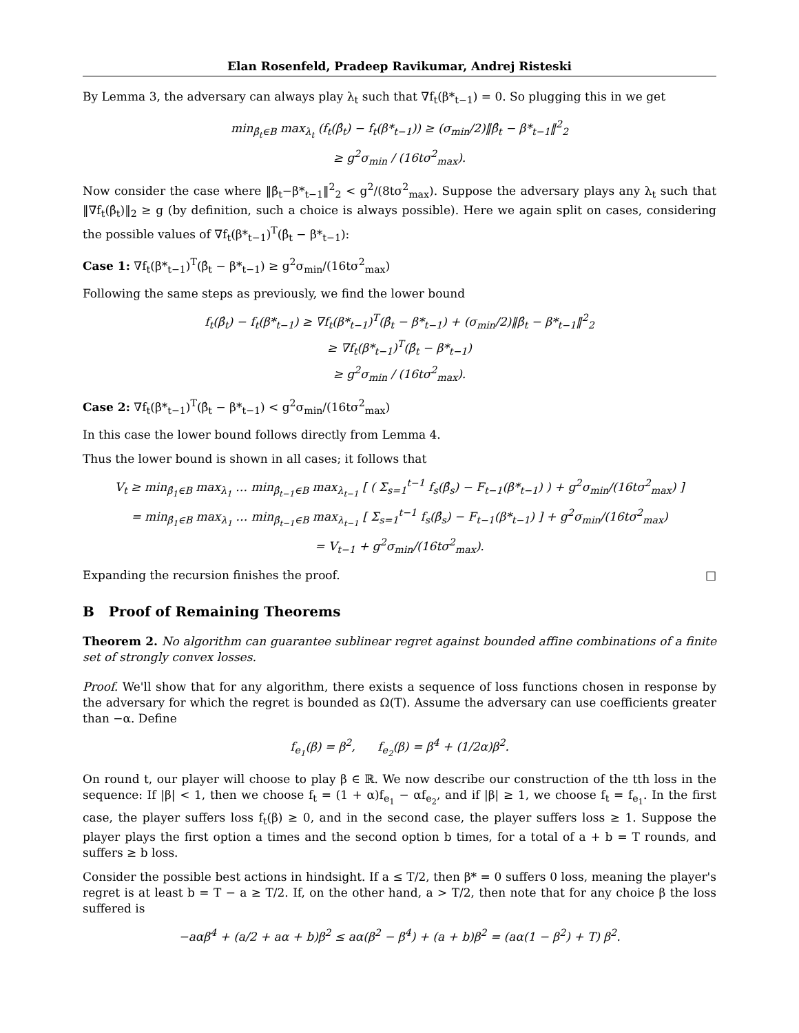Elan Rosenfeld, Pradeep Ravikumar, Andrej Risteski
By Lemma 3, the adversary can always play λ<sub>t</sub> such that ∇f<sub>t</sub>(β*<sub>t−1</sub>) = 0. So plugging this in we get
min<sub>β̂<sub>t</sub>∈B</sub> max<sub>λ<sub>t</sub></sub> (f<sub>t</sub>(β̂<sub>t</sub>) − f<sub>t</sub>(β*<sub>t−1</sub>)) ≥ (σ<sub>min</sub>/2)‖β̂<sub>t</sub> − β*<sub>t−1</sub>‖<sup>2</sup><sub>2</sub>
≥ g<sup>2</sup>σ<sub>min</sub> / (16tσ<sup>2</sup><sub>max</sub>).
Now consider the case where ‖β̂<sub>t</sub>−β*<sub>t−1</sub>‖<sup>2</sup><sub>2</sub> < g<sup>2</sup>/(8tσ<sup>2</sup><sub>max</sub>). Suppose the adversary plays any λ<sub>t</sub> such that ‖∇f<sub>t</sub>(β̂<sub>t</sub>)‖<sub>2</sub> ≥ g (by definition, such a choice is always possible). Here we again split on cases, considering the possible values of ∇f<sub>t</sub>(β*<sub>t−1</sub>)<sup>T</sup>(β̂<sub>t</sub> − β*<sub>t−1</sub>):
Case 1: ∇f<sub>t</sub>(β*<sub>t−1</sub>)<sup>T</sup>(β̂<sub>t</sub> − β*<sub>t−1</sub>) ≥ g<sup>2</sup>σ<sub>min</sub>/(16tσ<sup>2</sup><sub>max</sub>)
Following the same steps as previously, we find the lower bound
f<sub>t</sub>(β̂<sub>t</sub>) − f<sub>t</sub>(β*<sub>t−1</sub>) ≥ ∇f<sub>t</sub>(β*<sub>t−1</sub>)<sup>T</sup>(β̂<sub>t</sub> − β*<sub>t−1</sub>) + (σ<sub>min</sub>/2)‖β̂<sub>t</sub> − β*<sub>t−1</sub>‖<sup>2</sup><sub>2</sub>
≥ ∇f<sub>t</sub>(β*<sub>t−1</sub>)<sup>T</sup>(β̂<sub>t</sub> − β*<sub>t−1</sub>)
≥ g<sup>2</sup>σ<sub>min</sub> / (16tσ<sup>2</sup><sub>max</sub>).
Case 2: ∇f<sub>t</sub>(β*<sub>t−1</sub>)<sup>T</sup>(β̂<sub>t</sub> − β*<sub>t−1</sub>) < g<sup>2</sup>σ<sub>min</sub>/(16tσ<sup>2</sup><sub>max</sub>)
In this case the lower bound follows directly from Lemma 4.
Thus the lower bound is shown in all cases; it follows that
V<sub>t</sub> ≥ min<sub>β̂<sub>1</sub>∈B</sub> max<sub>λ<sub>1</sub></sub> … min<sub>β̂<sub>t−1</sub>∈B</sub> max<sub>λ<sub>t−1</sub></sub> [ ( Σ<sub>s=1</sub><sup>t−1</sup> f<sub>s</sub>(β̂<sub>s</sub>) − F<sub>t−1</sub>(β*<sub>t−1</sub>) ) + g<sup>2</sup>σ<sub>min</sub>/(16tσ<sup>2</sup><sub>max</sub>) ]
= min<sub>β̂<sub>1</sub>∈B</sub> max<sub>λ<sub>1</sub></sub> … min<sub>β̂<sub>t−1</sub>∈B</sub> max<sub>λ<sub>t−1</sub></sub> [ Σ<sub>s=1</sub><sup>t−1</sup> f<sub>s</sub>(β̂<sub>s</sub>) − F<sub>t−1</sub>(β*<sub>t−1</sub>) ] + g<sup>2</sup>σ<sub>min</sub>/(16tσ<sup>2</sup><sub>max</sub>)
= V<sub>t−1</sub> + g<sup>2</sup>σ<sub>min</sub>/(16tσ<sup>2</sup><sub>max</sub>).
Expanding the recursion finishes the proof. □
B Proof of Remaining Theorems
Theorem 2. No algorithm can guarantee sublinear regret against bounded affine combinations of a finite set of strongly convex losses.
Proof. We'll show that for any algorithm, there exists a sequence of loss functions chosen in response by the adversary for which the regret is bounded as Ω(T). Assume the adversary can use coefficients greater than −α. Define
f<sub>e<sub>1</sub></sub>(β) = β<sup>2</sup>, f<sub>e<sub>2</sub></sub>(β) = β<sup>4</sup> + (1/2α)β<sup>2</sup>.
On round t, our player will choose to play β ∈ ℝ. We now describe our construction of the tth loss in the sequence: If |β| < 1, then we choose f<sub>t</sub> = (1 + α)f<sub>e<sub>1</sub></sub> − αf<sub>e<sub>2</sub></sub>, and if |β| ≥ 1, we choose f<sub>t</sub> = f<sub>e<sub>1</sub></sub>. In the first case, the player suffers loss f<sub>t</sub>(β) ≥ 0, and in the second case, the player suffers loss ≥ 1. Suppose the player plays the first option a times and the second option b times, for a total of a + b = T rounds, and suffers ≥ b loss.
Consider the possible best actions in hindsight. If a ≤ T/2, then β* = 0 suffers 0 loss, meaning the player's regret is at least b = T − a ≥ T/2. If, on the other hand, a > T/2, then note that for any choice β the loss suffered is
−aαβ<sup>4</sup> + (a/2 + aα + b)β<sup>2</sup> ≤ aα(β<sup>2</sup> − β<sup>4</sup>) + (a + b)β<sup>2</sup> = (aα(1 − β<sup>2</sup>) + T) β<sup>2</sup>.